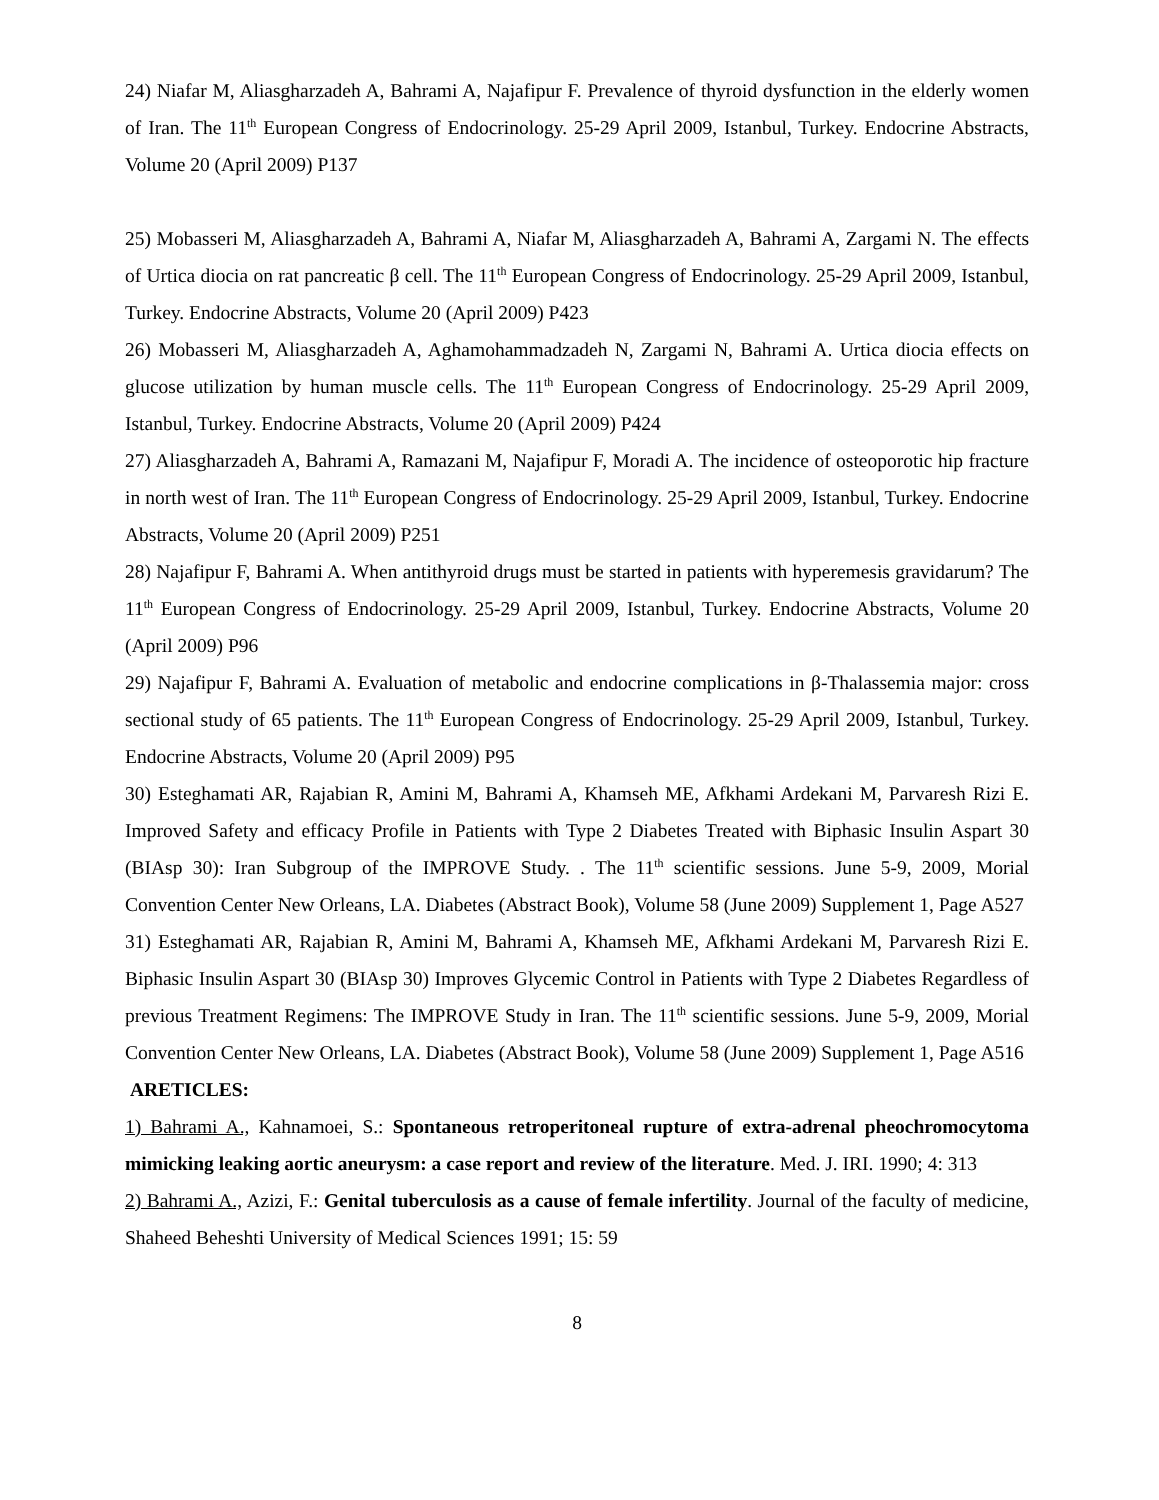24) Niafar M, Aliasgharzadeh A, Bahrami A, Najafipur F. Prevalence of thyroid dysfunction in the elderly women of Iran. The 11<sup>th</sup> European Congress of Endocrinology. 25-29 April 2009, Istanbul, Turkey. Endocrine Abstracts, Volume 20 (April 2009) P137
25) Mobasseri M, Aliasgharzadeh A, Bahrami A, Niafar M, Aliasgharzadeh A, Bahrami A, Zargami N. The effects of Urtica diocia on rat pancreatic β cell. The 11<sup>th</sup> European Congress of Endocrinology. 25-29 April 2009, Istanbul, Turkey. Endocrine Abstracts, Volume 20 (April 2009) P423
26) Mobasseri M, Aliasgharzadeh A, Aghamohammadzadeh N, Zargami N, Bahrami A. Urtica diocia effects on glucose utilization by human muscle cells. The 11<sup>th</sup> European Congress of Endocrinology. 25-29 April 2009, Istanbul, Turkey. Endocrine Abstracts, Volume 20 (April 2009) P424
27) Aliasgharzadeh A, Bahrami A, Ramazani M, Najafipur F, Moradi A. The incidence of osteoporotic hip fracture in north west of Iran. The 11<sup>th</sup> European Congress of Endocrinology. 25-29 April 2009, Istanbul, Turkey. Endocrine Abstracts, Volume 20 (April 2009) P251
28) Najafipur F, Bahrami A. When antithyroid drugs must be started in patients with hyperemesis gravidarum? The 11<sup>th</sup> European Congress of Endocrinology. 25-29 April 2009, Istanbul, Turkey. Endocrine Abstracts, Volume 20 (April 2009) P96
29) Najafipur F, Bahrami A. Evaluation of metabolic and endocrine complications in β-Thalassemia major: cross sectional study of 65 patients. The 11<sup>th</sup> European Congress of Endocrinology. 25-29 April 2009, Istanbul, Turkey. Endocrine Abstracts, Volume 20 (April 2009) P95
30) Esteghamati AR, Rajabian R, Amini M, Bahrami A, Khamseh ME, Afkhami Ardekani M, Parvaresh Rizi E. Improved Safety and efficacy Profile in Patients with Type 2 Diabetes Treated with Biphasic Insulin Aspart 30 (BIAsp 30): Iran Subgroup of the IMPROVE Study. . The 11<sup>th</sup> scientific sessions. June 5-9, 2009, Morial Convention Center New Orleans, LA. Diabetes (Abstract Book), Volume 58 (June 2009) Supplement 1, Page A527
31) Esteghamati AR, Rajabian R, Amini M, Bahrami A, Khamseh ME, Afkhami Ardekani M, Parvaresh Rizi E. Biphasic Insulin Aspart 30 (BIAsp 30) Improves Glycemic Control in Patients with Type 2 Diabetes Regardless of previous Treatment Regimens: The IMPROVE Study in Iran. The 11<sup>th</sup> scientific sessions. June 5-9, 2009, Morial Convention Center New Orleans, LA. Diabetes (Abstract Book), Volume 58 (June 2009) Supplement 1, Page A516
ARETICLES:
1) Bahrami A., Kahnamoei, S.: Spontaneous retroperitoneal rupture of extra-adrenal pheochromocytoma mimicking leaking aortic aneurysm: a case report and review of the literature. Med. J. IRI. 1990; 4: 313
2) Bahrami A., Azizi, F.: Genital tuberculosis as a cause of female infertility. Journal of the faculty of medicine, Shaheed Beheshti University of Medical Sciences 1991; 15: 59
8